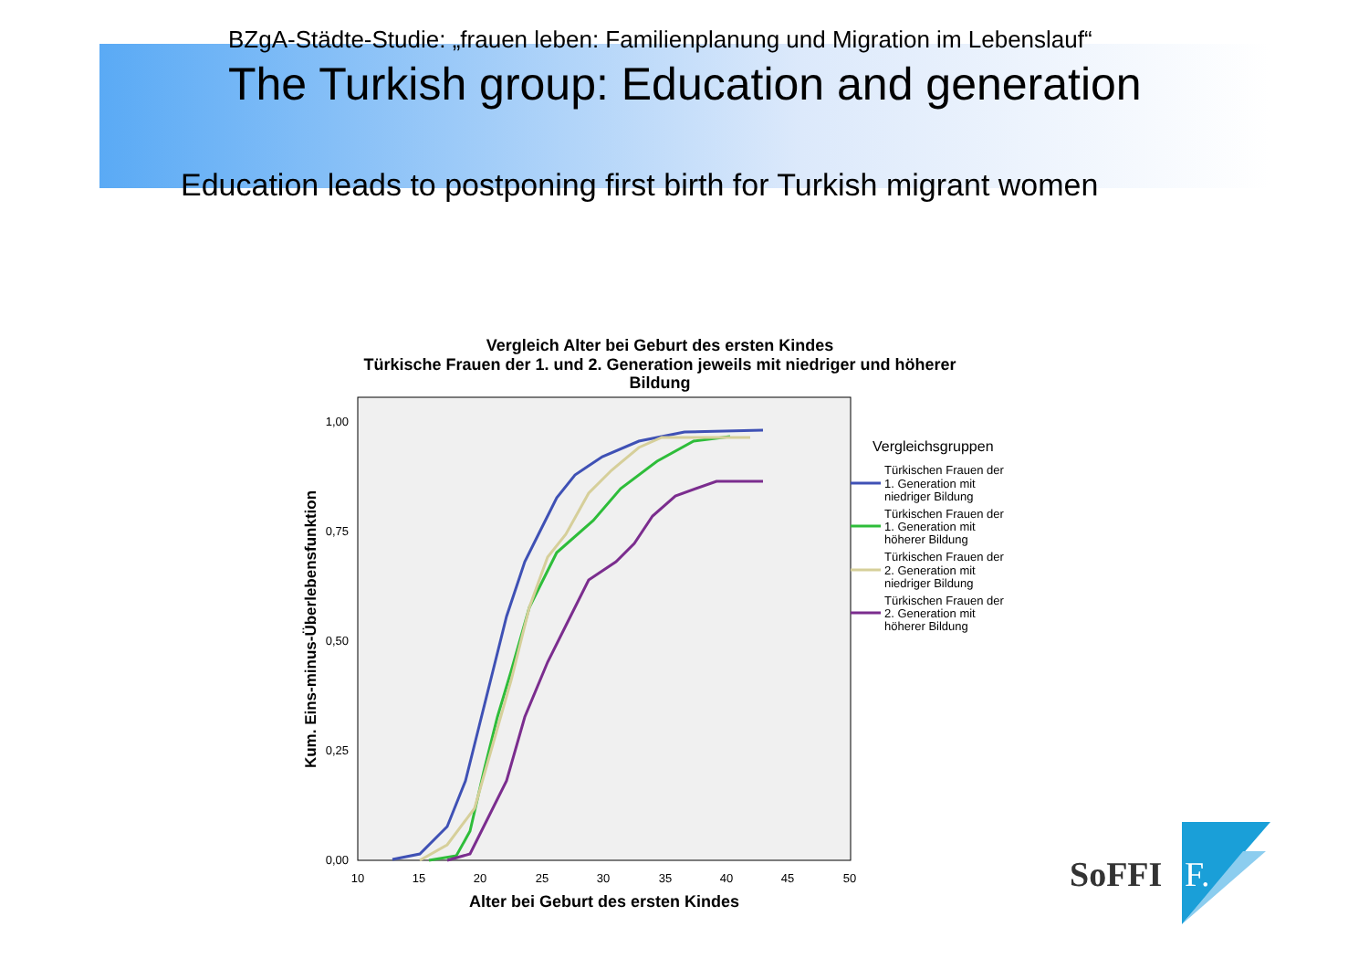BZgA-Städte-Studie: „frauen leben: Familienplanung und Migration im Lebenslauf“
The Turkish group: Education and generation
Education leads to postponing first birth for Turkish migrant women
Vergleich Alter bei Geburt des ersten Kindes
Türkische Frauen der 1. und 2. Generation jeweils mit niedriger und höherer
Bildung
1,00
0,75
0,50
0,25
0,00
10
15
20
25
30
35
40
45
50
Alter bei Geburt des ersten Kindes
Kum. Eins-minus-Überlebensfunktion
Vergleichsgruppen
Türkischen Frauen der
1. Generation mit
niedriger Bildung
Türkischen Frauen der
1. Generation mit
höherer Bildung
Türkischen Frauen der
2. Generation mit
niedriger Bildung
Türkischen Frauen der
2. Generation mit
höherer Bildung
SoFFI
F.